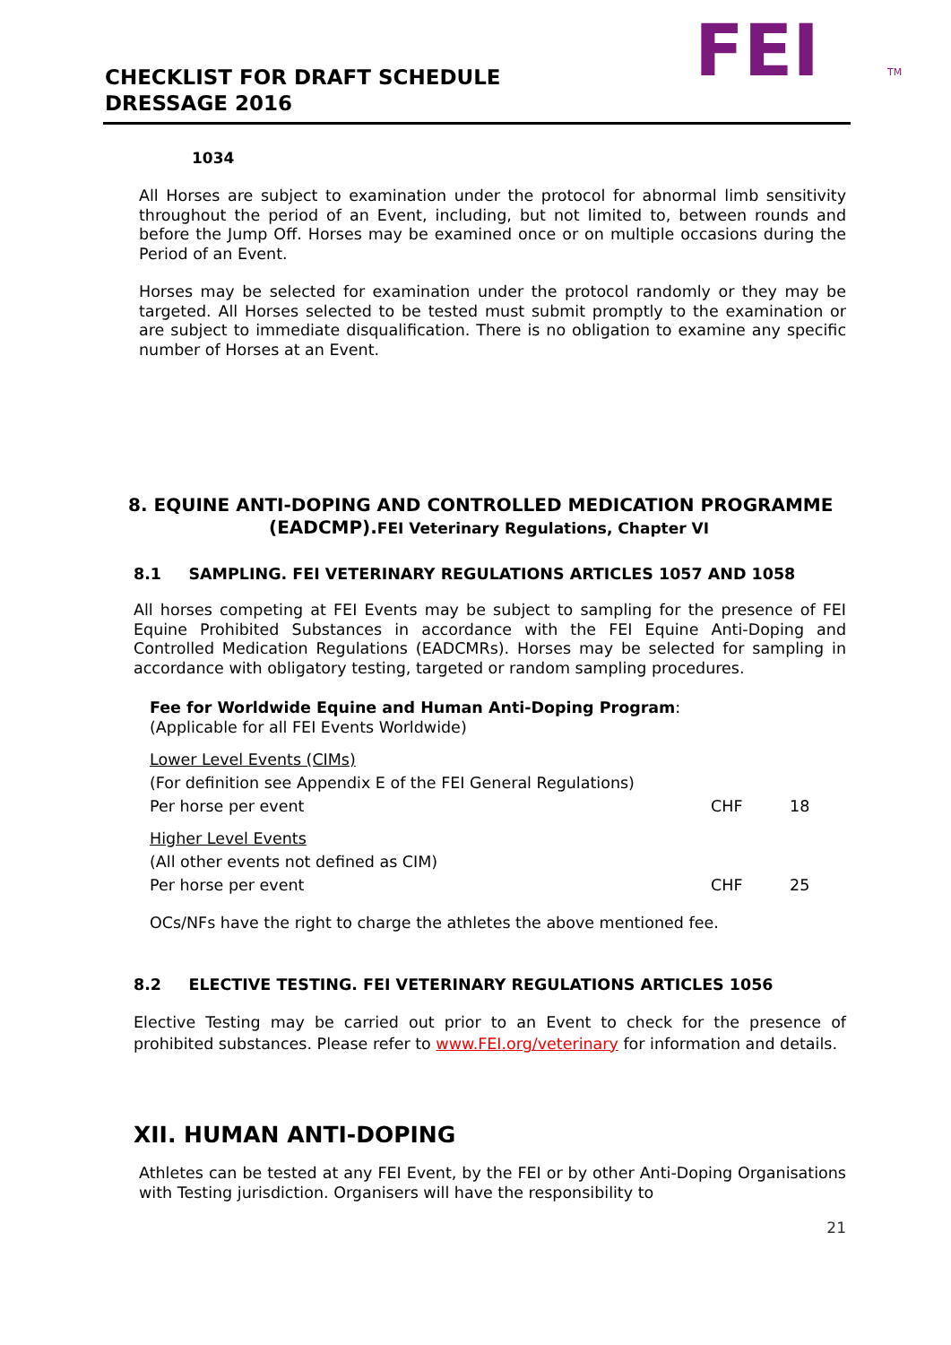CHECKLIST FOR DRAFT SCHEDULE
DRESSAGE 2016
FEI
TM
1034
All Horses are subject to examination under the protocol for abnormal limb sensitivity throughout the period of an Event, including, but not limited to, between rounds and before the Jump Off. Horses may be examined once or on multiple occasions during the Period of an Event.
Horses may be selected for examination under the protocol randomly or they may be targeted. All Horses selected to be tested must submit promptly to the examination or are subject to immediate disqualification. There is no obligation to examine any specific number of Horses at an Event.
8. EQUINE ANTI-DOPING AND CONTROLLED MEDICATION PROGRAMME
(EADCMP).FEI Veterinary Regulations, Chapter VI
8.1 SAMPLING. FEI VETERINARY REGULATIONS ARTICLES 1057 AND 1058
All horses competing at FEI Events may be subject to sampling for the presence of FEI Equine Prohibited Substances in accordance with the FEI Equine Anti-Doping and Controlled Medication Regulations (EADCMRs). Horses may be selected for sampling in accordance with obligatory testing, targeted or random sampling procedures.
Fee for Worldwide Equine and Human Anti-Doping Program:
(Applicable for all FEI Events Worldwide)
Lower Level Events (CIMs)
(For definition see Appendix E of the FEI General Regulations)
Per horse per event CHF 18
Higher Level Events
(All other events not defined as CIM)
Per horse per event CHF 25
OCs/NFs have the right to charge the athletes the above mentioned fee.
8.2 ELECTIVE TESTING. FEI VETERINARY REGULATIONS ARTICLES 1056
Elective Testing may be carried out prior to an Event to check for the presence of prohibited substances. Please refer to www.FEI.org/veterinary for information and details.
XII. HUMAN ANTI-DOPING
Athletes can be tested at any FEI Event, by the FEI or by other Anti-Doping Organisations with Testing jurisdiction. Organisers will have the responsibility to
21